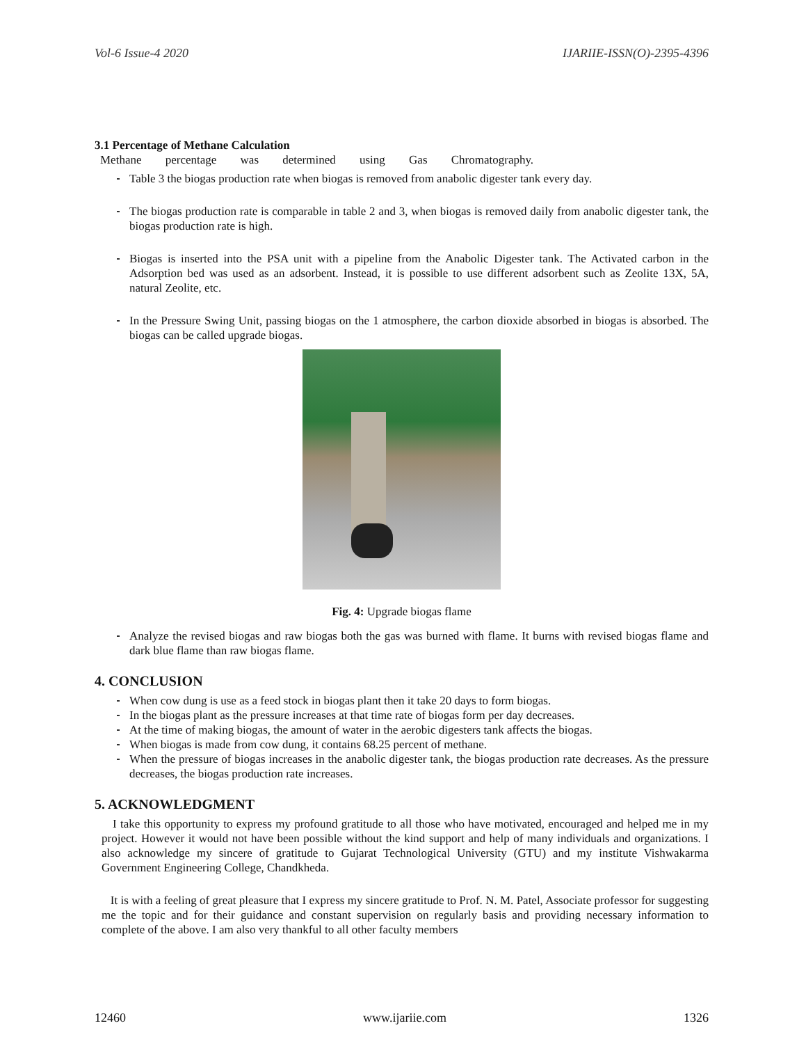Vol-6 Issue-4 2020 IJARIIE-ISSN(O)-2395-4396
3.1 Percentage of Methane Calculation
Methane percentage was determined using Gas Chromatography.
Table 3 the biogas production rate when biogas is removed from anabolic digester tank every day.
The biogas production rate is comparable in table 2 and 3, when biogas is removed daily from anabolic digester tank, the biogas production rate is high.
Biogas is inserted into the PSA unit with a pipeline from the Anabolic Digester tank. The Activated carbon in the Adsorption bed was used as an adsorbent. Instead, it is possible to use different adsorbent such as Zeolite 13X, 5A, natural Zeolite, etc.
In the Pressure Swing Unit, passing biogas on the 1 atmosphere, the carbon dioxide absorbed in biogas is absorbed. The biogas can be called upgrade biogas.
Fig. 4: Upgrade biogas flame
Analyze the revised biogas and raw biogas both the gas was burned with flame. It burns with revised biogas flame and dark blue flame than raw biogas flame.
4. CONCLUSION
When cow dung is use as a feed stock in biogas plant then it take 20 days to form biogas.
In the biogas plant as the pressure increases at that time rate of biogas form per day decreases.
At the time of making biogas, the amount of water in the aerobic digesters tank affects the biogas.
When biogas is made from cow dung, it contains 68.25 percent of methane.
When the pressure of biogas increases in the anabolic digester tank, the biogas production rate decreases. As the pressure decreases, the biogas production rate increases.
5. ACKNOWLEDGMENT
I take this opportunity to express my profound gratitude to all those who have motivated, encouraged and helped me in my project. However it would not have been possible without the kind support and help of many individuals and organizations. I also acknowledge my sincere of gratitude to Gujarat Technological University (GTU) and my institute Vishwakarma Government Engineering College, Chandkheda.
It is with a feeling of great pleasure that I express my sincere gratitude to Prof. N. M. Patel, Associate professor for suggesting me the topic and for their guidance and constant supervision on regularly basis and providing necessary information to complete of the above. I am also very thankful to all other faculty members
12460 www.ijariie.com 1326